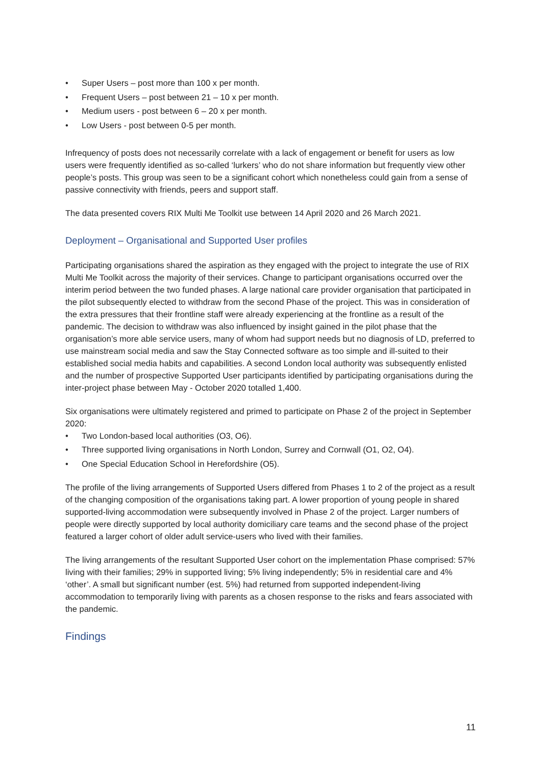• Super Users – post more than 100 x per month.
• Frequent Users – post between 21 – 10 x per month.
• Medium users - post between 6 – 20 x per month.
• Low Users - post between 0-5 per month.
Infrequency of posts does not necessarily correlate with a lack of engagement or benefit for users as low users were frequently identified as so-called ‘lurkers’ who do not share information but frequently view other people’s posts. This group was seen to be a significant cohort which nonetheless could gain from a sense of passive connectivity with friends, peers and support staff.
The data presented covers RIX Multi Me Toolkit use between 14 April 2020 and 26 March 2021.
Deployment – Organisational and Supported User profiles
Participating organisations shared the aspiration as they engaged with the project to integrate the use of RIX Multi Me Toolkit across the majority of their services. Change to participant organisations occurred over the interim period between the two funded phases. A large national care provider organisation that participated in the pilot subsequently elected to withdraw from the second Phase of the project. This was in consideration of the extra pressures that their frontline staff were already experiencing at the frontline as a result of the pandemic. The decision to withdraw was also influenced by insight gained in the pilot phase that the organisation’s more able service users, many of whom had support needs but no diagnosis of LD, preferred to use mainstream social media and saw the Stay Connected software as too simple and ill-suited to their established social media habits and capabilities. A second London local authority was subsequently enlisted and the number of prospective Supported User participants identified by participating organisations during the inter-project phase between May - October 2020 totalled 1,400.
Six organisations were ultimately registered and primed to participate on Phase 2 of the project in September 2020:
• Two London-based local authorities (O3, O6).
• Three supported living organisations in North London, Surrey and Cornwall (O1, O2, O4).
• One Special Education School in Herefordshire (O5).
The profile of the living arrangements of Supported Users differed from Phases 1 to 2 of the project as a result of the changing composition of the organisations taking part. A lower proportion of young people in shared supported-living accommodation were subsequently involved in Phase 2 of the project. Larger numbers of people were directly supported by local authority domiciliary care teams and the second phase of the project featured a larger cohort of older adult service-users who lived with their families.
The living arrangements of the resultant Supported User cohort on the implementation Phase comprised: 57% living with their families; 29% in supported living; 5% living independently; 5% in residential care and 4% ‘other’. A small but significant number (est. 5%) had returned from supported independent-living accommodation to temporarily living with parents as a chosen response to the risks and fears associated with the pandemic.
Findings
11